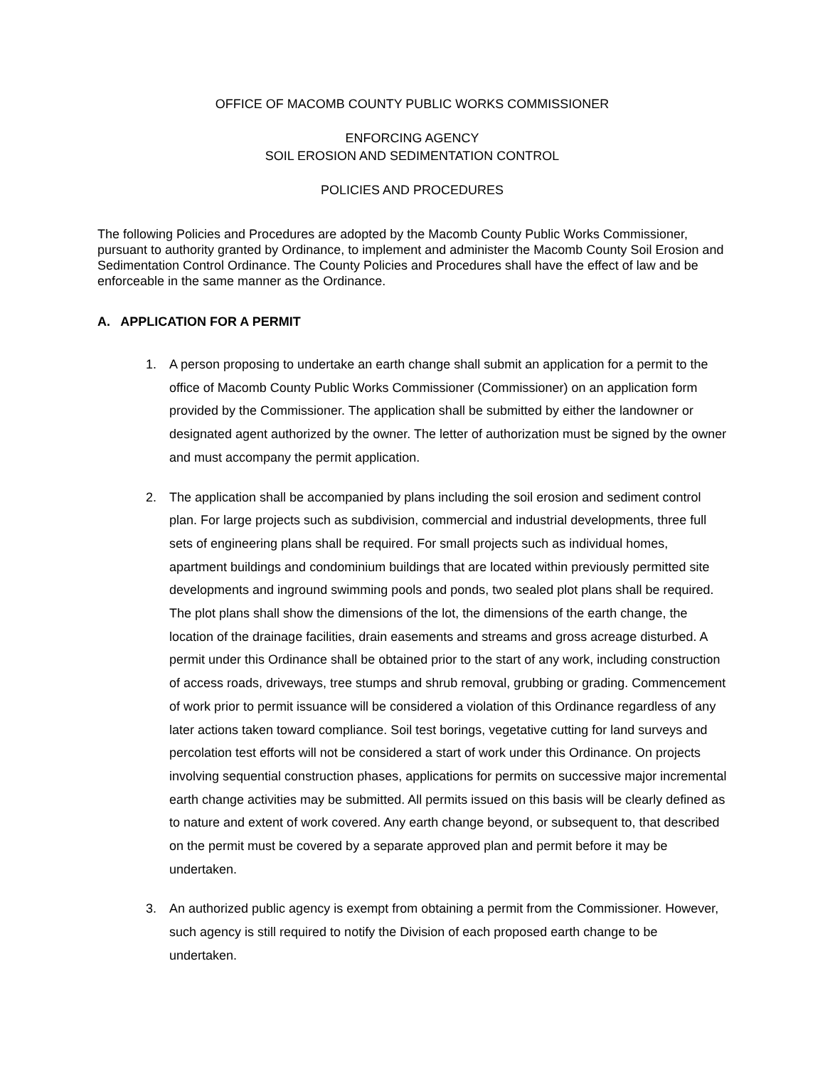OFFICE OF MACOMB COUNTY PUBLIC WORKS COMMISSIONER
ENFORCING AGENCY
SOIL EROSION AND SEDIMENTATION CONTROL
POLICIES AND PROCEDURES
The following Policies and Procedures are adopted by the Macomb County Public Works Commissioner, pursuant to authority granted by Ordinance, to implement and administer the Macomb County Soil Erosion and Sedimentation Control Ordinance. The County Policies and Procedures shall have the effect of law and be enforceable in the same manner as the Ordinance.
A. APPLICATION FOR A PERMIT
1. A person proposing to undertake an earth change shall submit an application for a permit to the office of Macomb County Public Works Commissioner (Commissioner) on an application form provided by the Commissioner. The application shall be submitted by either the landowner or designated agent authorized by the owner. The letter of authorization must be signed by the owner and must accompany the permit application.
2. The application shall be accompanied by plans including the soil erosion and sediment control plan. For large projects such as subdivision, commercial and industrial developments, three full sets of engineering plans shall be required. For small projects such as individual homes, apartment buildings and condominium buildings that are located within previously permitted site developments and inground swimming pools and ponds, two sealed plot plans shall be required. The plot plans shall show the dimensions of the lot, the dimensions of the earth change, the location of the drainage facilities, drain easements and streams and gross acreage disturbed. A permit under this Ordinance shall be obtained prior to the start of any work, including construction of access roads, driveways, tree stumps and shrub removal, grubbing or grading. Commencement of work prior to permit issuance will be considered a violation of this Ordinance regardless of any later actions taken toward compliance. Soil test borings, vegetative cutting for land surveys and percolation test efforts will not be considered a start of work under this Ordinance. On projects involving sequential construction phases, applications for permits on successive major incremental earth change activities may be submitted. All permits issued on this basis will be clearly defined as to nature and extent of work covered. Any earth change beyond, or subsequent to, that described on the permit must be covered by a separate approved plan and permit before it may be undertaken.
3. An authorized public agency is exempt from obtaining a permit from the Commissioner. However, such agency is still required to notify the Division of each proposed earth change to be undertaken.